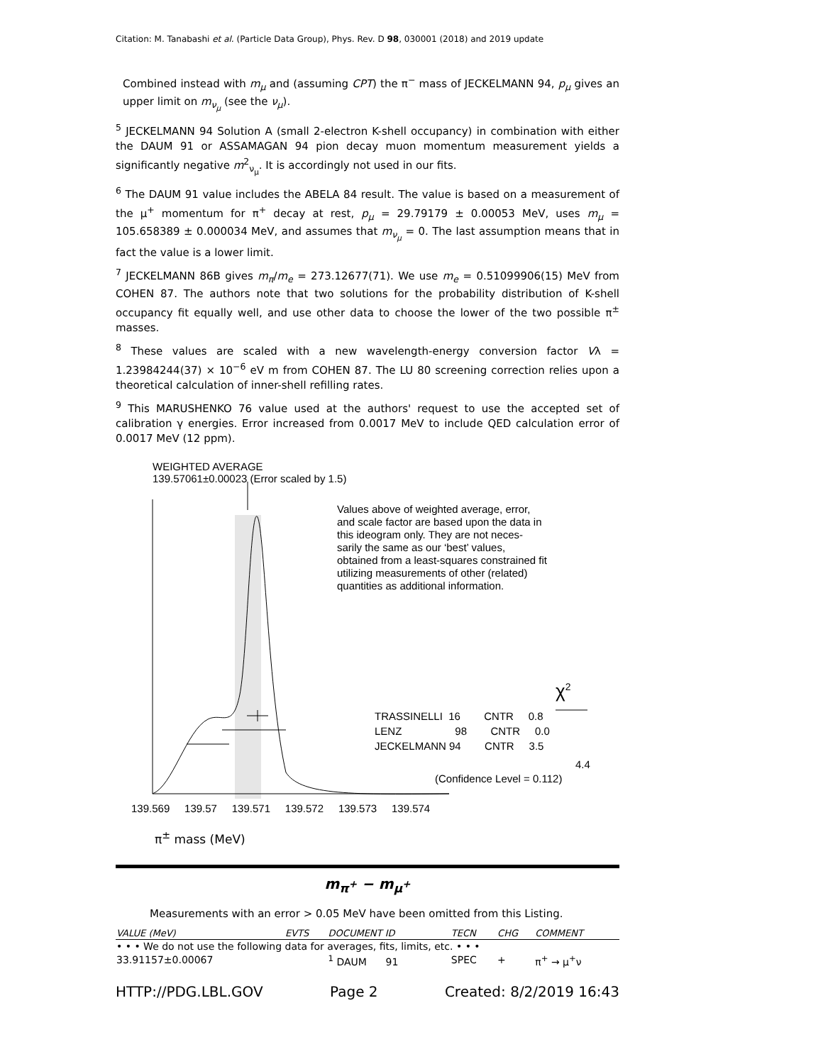Citation: M. Tanabashi et al. (Particle Data Group), Phys. Rev. D 98, 030001 (2018) and 2019 update
Combined instead with m<sub>μ</sub> and (assuming CPT) the π<sup>−</sup> mass of JECKELMANN 94, p<sub>μ</sub> gives an upper limit on m<sub>ν<sub>μ</sub></sub> (see the ν<sub>μ</sub>).
<sup>5</sup> JECKELMANN 94 Solution A (small 2-electron K-shell occupancy) in combination with either the DAUM 91 or ASSAMAGAN 94 pion decay muon momentum measurement yields a significantly negative m<sup>2</sup><sub>ν<sub>μ</sub></sub>. It is accordingly not used in our fits.
<sup>6</sup> The DAUM 91 value includes the ABELA 84 result. The value is based on a measurement of the μ<sup>+</sup> momentum for π<sup>+</sup> decay at rest, p<sub>μ</sub> = 29.79179 ± 0.00053 MeV, uses m<sub>μ</sub> = 105.658389 ± 0.000034 MeV, and assumes that m<sub>ν<sub>μ</sub></sub> = 0. The last assumption means that in fact the value is a lower limit.
<sup>7</sup> JECKELMANN 86B gives m<sub>π</sub>/m<sub>e</sub> = 273.12677(71). We use m<sub>e</sub> = 0.51099906(15) MeV from COHEN 87. The authors note that two solutions for the probability distribution of K-shell occupancy fit equally well, and use other data to choose the lower of the two possible π<sup>±</sup> masses.
<sup>8</sup> These values are scaled with a new wavelength-energy conversion factor Vλ = 1.23984244(37) × 10<sup>−6</sup> eV m from COHEN 87. The LU 80 screening correction relies upon a theoretical calculation of inner-shell refilling rates.
<sup>9</sup> This MARUSHENKO 76 value used at the authors' request to use the accepted set of calibration γ energies. Error increased from 0.0017 MeV to include QED calculation error of 0.0017 MeV (12 ppm).
WEIGHTED AVERAGE
139.57061±0.00023 (Error scaled by 1.5)
Values above of weighted average, error,
and scale factor are based upon the data in
this ideogram only. They are not neces-
sarily the same as our ‘best’ values,
obtained from a least-squares constrained fit
utilizing measurements of other (related)
quantities as additional information.
χ<sup>2</sup>
TRASSINELLI 16 CNTR 0.8
LENZ 98 CNTR 0.0
JECKELMANN 94 CNTR 3.5
4.4
(Confidence Level = 0.112)
139.569 139.57 139.571 139.572 139.573 139.574
π<sup>±</sup> mass (MeV)
m<sub>π<sup>+</sup></sub> − m<sub>μ<sup>+</sup></sub>
Measurements with an error > 0.05 MeV have been omitted from this Listing.
| VALUE (MeV) | EVTS | DOCUMENT ID | TECN | CHG | COMMENT |
| --- | --- | --- | --- | --- | --- |
| • • • We do not use the following data for averages, fits, limits, etc. • • • | | | | | |
| 33.91157±0.00067 | | <sup>1</sup> DAUM 91 | SPEC | + | π<sup>+</sup> → μ<sup>+</sup>ν |
HTTP://PDG.LBL.GOV Page 2 Created: 8/2/2019 16:43